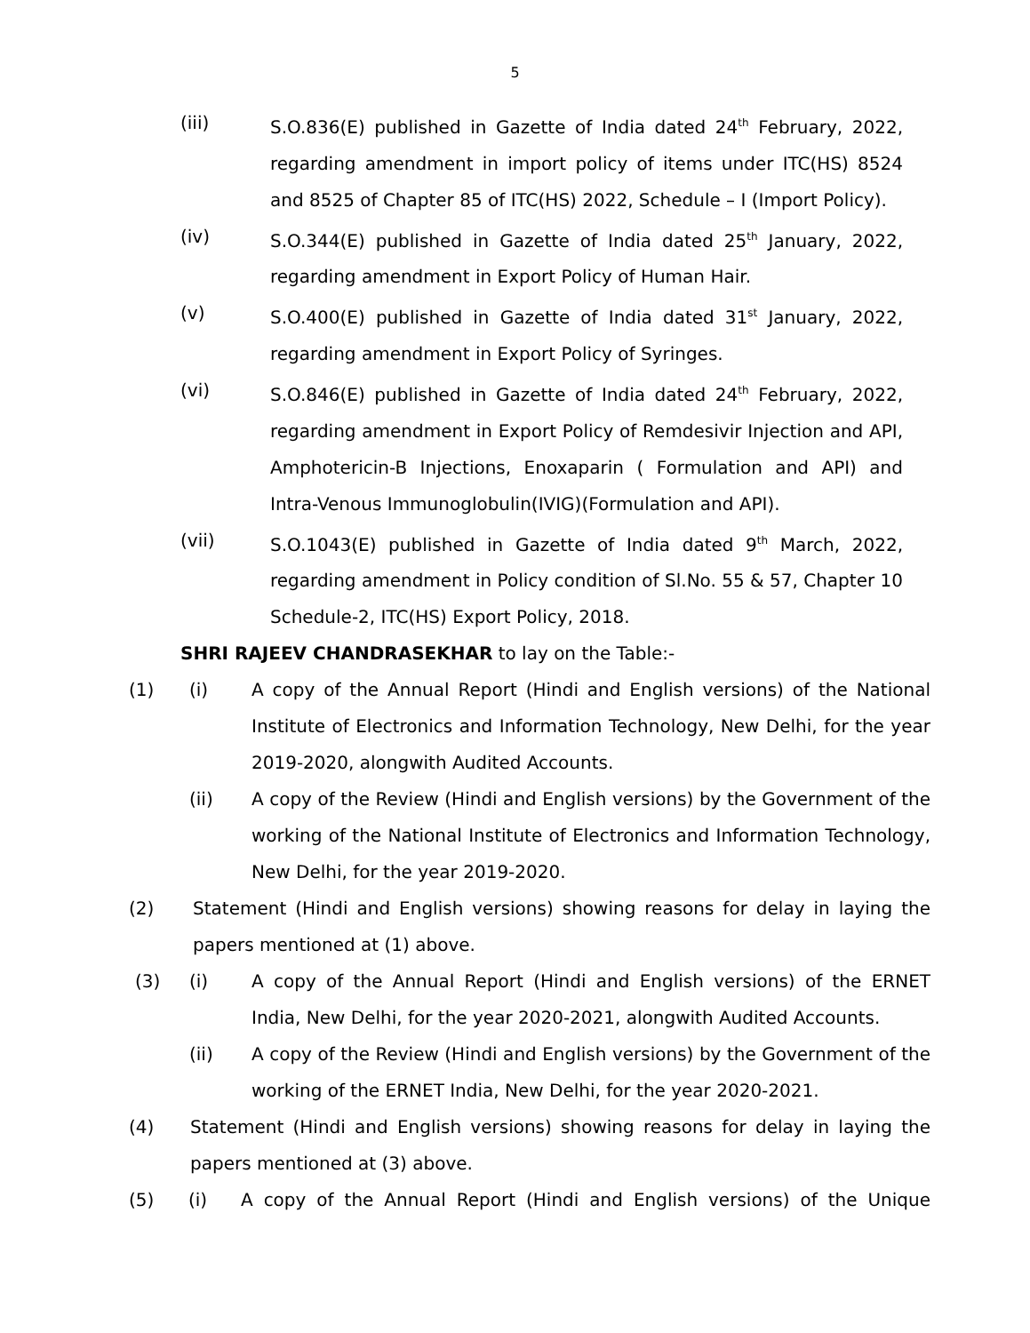5
(iii) S.O.836(E) published in Gazette of India dated 24<sup>th</sup> February, 2022, regarding amendment in import policy of items under ITC(HS) 8524 and 8525 of Chapter 85 of ITC(HS) 2022, Schedule – I (Import Policy).
(iv) S.O.344(E) published in Gazette of India dated 25<sup>th</sup> January, 2022, regarding amendment in Export Policy of Human Hair.
(v) S.O.400(E) published in Gazette of India dated 31<sup>st</sup> January, 2022, regarding amendment in Export Policy of Syringes.
(vi) S.O.846(E) published in Gazette of India dated 24<sup>th</sup> February, 2022, regarding amendment in Export Policy of Remdesivir Injection and API, Amphotericin-B Injections, Enoxaparin ( Formulation and API) and Intra-Venous Immunoglobulin(IVIG)(Formulation and API).
(vii) S.O.1043(E) published in Gazette of India dated 9<sup>th</sup> March, 2022, regarding amendment in Policy condition of Sl.No. 55 & 57, Chapter 10 Schedule-2, ITC(HS) Export Policy, 2018.
SHRI RAJEEV CHANDRASEKHAR to lay on the Table:-
(1) (i) A copy of the Annual Report (Hindi and English versions) of the National Institute of Electronics and Information Technology, New Delhi, for the year 2019-2020, alongwith Audited Accounts.
(ii) A copy of the Review (Hindi and English versions) by the Government of the working of the National Institute of Electronics and Information Technology, New Delhi, for the year 2019-2020.
(2) Statement (Hindi and English versions) showing reasons for delay in laying the papers mentioned at (1) above.
(3) (i) A copy of the Annual Report (Hindi and English versions) of the ERNET India, New Delhi, for the year 2020-2021, alongwith Audited Accounts.
(ii) A copy of the Review (Hindi and English versions) by the Government of the working of the ERNET India, New Delhi, for the year 2020-2021.
(4) Statement (Hindi and English versions) showing reasons for delay in laying the papers mentioned at (3) above.
(5) (i) A copy of the Annual Report (Hindi and English versions) of the Unique